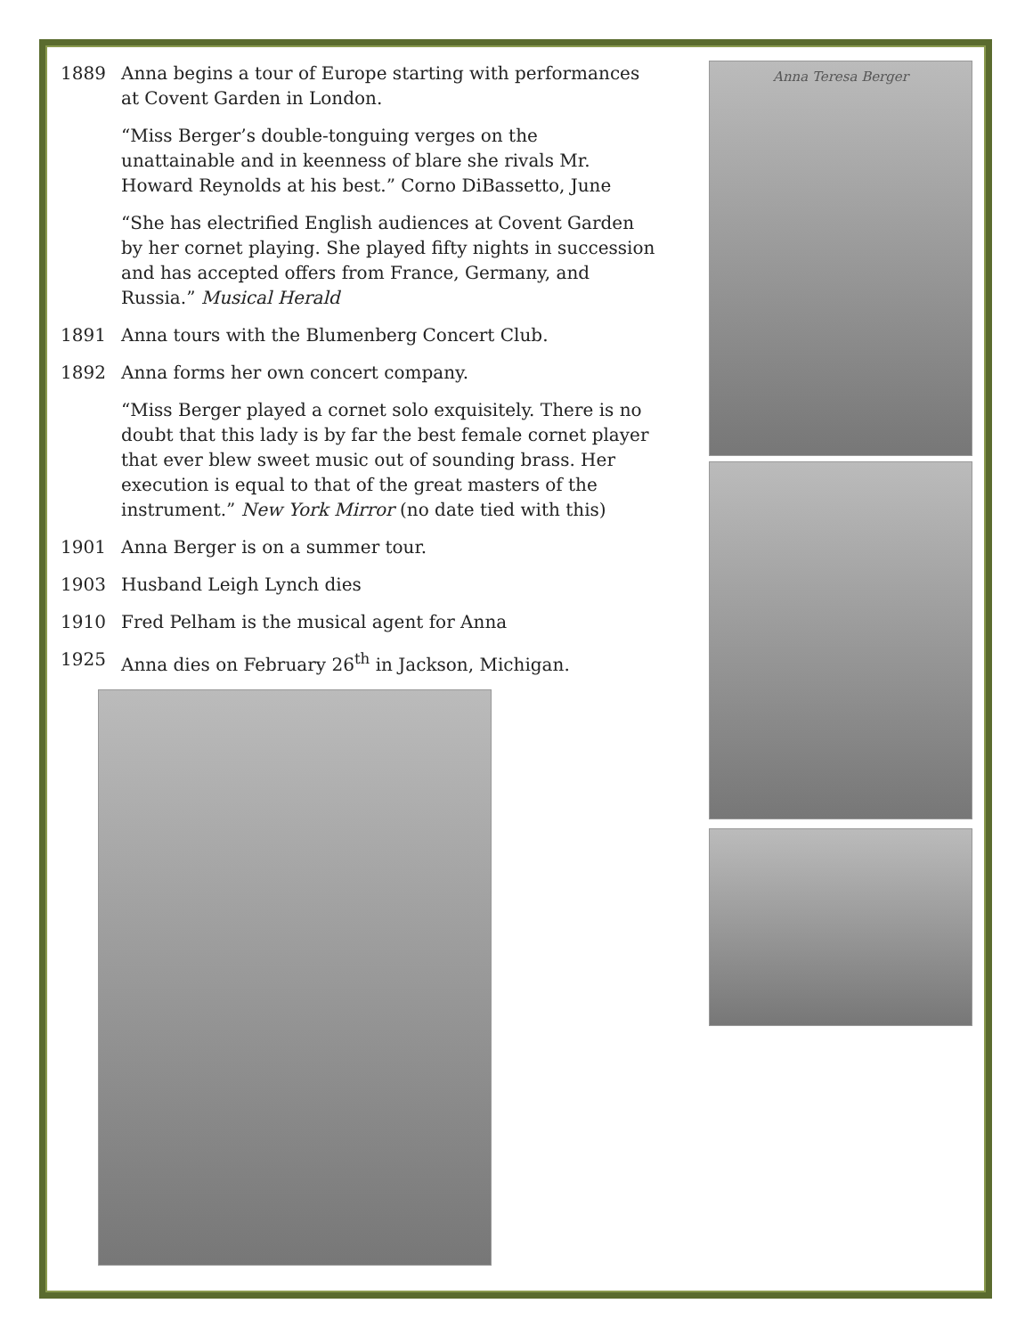1889 Anna begins a tour of Europe starting with performances at Covent Garden in London.
“Miss Berger’s double-tonguing verges on the unattainable and in keenness of blare she rivals Mr. Howard Reynolds at his best.” Corno DiBassetto, June
“She has electrified English audiences at Covent Garden by her cornet playing. She played fifty nights in succession and has accepted offers from France, Germany, and Russia.” Musical Herald
1891 Anna tours with the Blumenberg Concert Club.
1892 Anna forms her own concert company.
“Miss Berger played a cornet solo exquisitely. There is no doubt that this lady is by far the best female cornet player that ever blew sweet music out of sounding brass. Her execution is equal to that of the great masters of the instrument.” New York Mirror (no date tied with this)
1901 Anna Berger is on a summer tour.
1903 Husband Leigh Lynch dies
1910 Fred Pelham is the musical agent for Anna
1925 Anna dies on February 26<sup>th</sup> in Jackson, Michigan.
Anna Teresa Berger